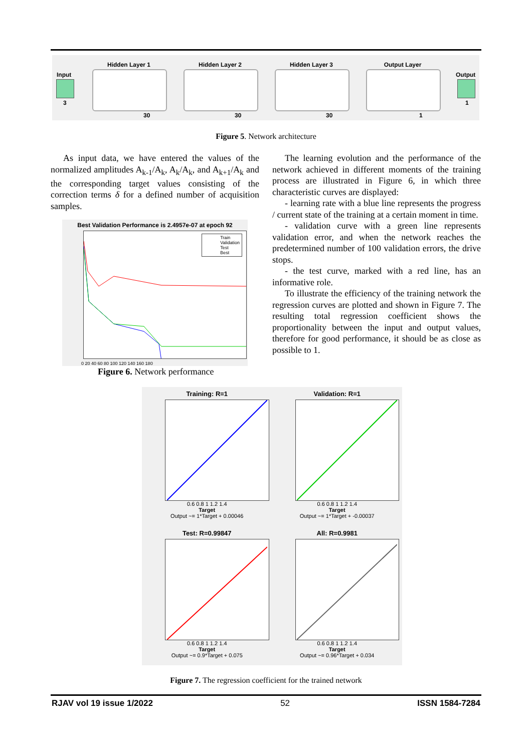Input
3
Hidden Layer 1
30
Hidden Layer 2
30
Hidden Layer 3
30
Output Layer
1
Output
1
Figure 5. Network architecture
As input data, we have entered the values of the normalized amplitudes A<sub>k-1</sub>/A<sub>k</sub>, A<sub>k</sub>/A<sub>k</sub>, and A<sub>k+1</sub>/A<sub>k</sub> and the corresponding target values consisting of the correction terms δ for a defined number of acquisition samples.
Best Validation Performance is 2.4957e-07 at epoch 92
Train
Validation
Test
Best
0 20 40 60 80 100 120 140 160 180
Figure 6. Network performance
The learning evolution and the performance of the network achieved in different moments of the training process are illustrated in Figure 6, in which three characteristic curves are displayed:
- learning rate with a blue line represents the progress / current state of the training at a certain moment in time.
- validation curve with a green line represents validation error, and when the network reaches the predetermined number of 100 validation errors, the drive stops.
- the test curve, marked with a red line, has an informative role.
To illustrate the efficiency of the training network the regression curves are plotted and shown in Figure 7. The resulting total regression coefficient shows the proportionality between the input and output values, therefore for good performance, it should be as close as possible to 1.
Training: R=1
0.6 0.8 1 1.2 1.4
Target
Output ~= 1*Target + 0.00046
Validation: R=1
0.6 0.8 1 1.2 1.4
Target
Output ~= 1*Target + -0.00037
Test: R=0.99847
0.6 0.8 1 1.2 1.4
Target
Output ~= 0.9*Target + 0.075
All: R=0.9981
0.6 0.8 1 1.2 1.4
Target
Output ~= 0.96*Target + 0.034
Figure 7. The regression coefficient for the trained network
RJAV vol 19 issue 1/2022 52 ISSN 1584-7284